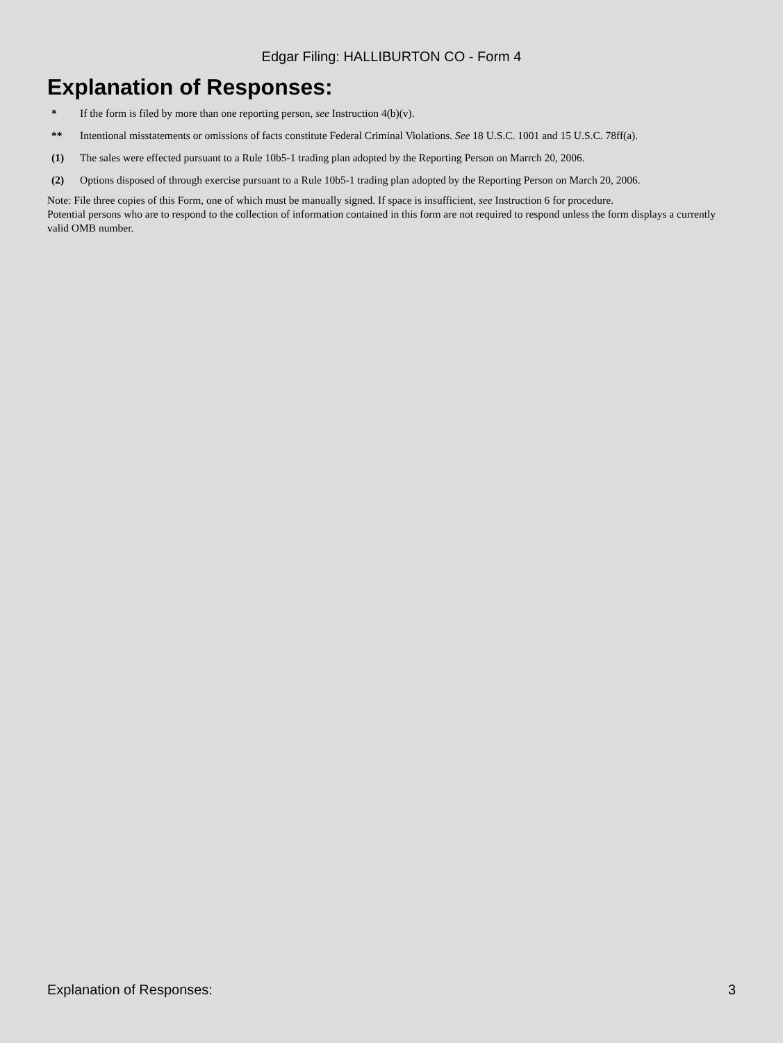Edgar Filing: HALLIBURTON CO - Form 4
Explanation of Responses:
| * | If the form is filed by more than one reporting person, see Instruction 4(b)(v). |
| ** | Intentional misstatements or omissions of facts constitute Federal Criminal Violations. See 18 U.S.C. 1001 and 15 U.S.C. 78ff(a). |
| (1) | The sales were effected pursuant to a Rule 10b5-1 trading plan adopted by the Reporting Person on Marrch 20, 2006. |
| (2) | Options disposed of through exercise pursuant to a Rule 10b5-1 trading plan adopted by the Reporting Person on March 20, 2006. |
Note: File three copies of this Form, one of which must be manually signed. If space is insufficient, see Instruction 6 for procedure.
Potential persons who are to respond to the collection of information contained in this form are not required to respond unless the form displays a currently valid OMB number.
Explanation of Responses: 3